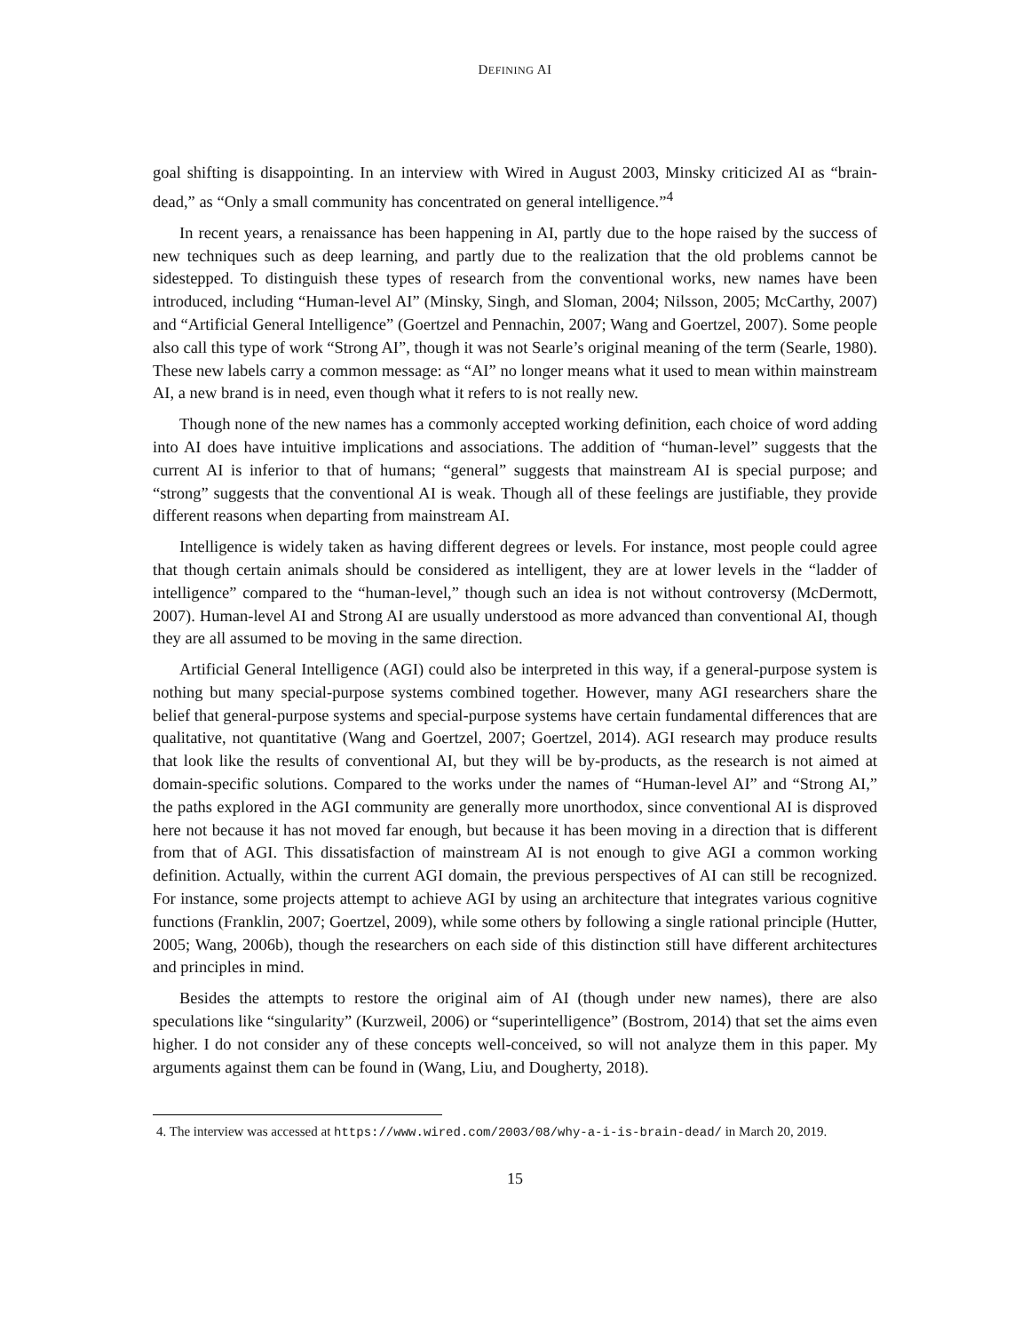DEFINING AI
goal shifting is disappointing. In an interview with Wired in August 2003, Minsky criticized AI as “brain-dead,” as “Only a small community has concentrated on general intelligence.”<sup>4</sup>
In recent years, a renaissance has been happening in AI, partly due to the hope raised by the success of new techniques such as deep learning, and partly due to the realization that the old problems cannot be sidestepped. To distinguish these types of research from the conventional works, new names have been introduced, including “Human-level AI” (Minsky, Singh, and Sloman, 2004; Nilsson, 2005; McCarthy, 2007) and “Artificial General Intelligence” (Goertzel and Pennachin, 2007; Wang and Goertzel, 2007). Some people also call this type of work “Strong AI”, though it was not Searle’s original meaning of the term (Searle, 1980). These new labels carry a common message: as “AI” no longer means what it used to mean within mainstream AI, a new brand is in need, even though what it refers to is not really new.
Though none of the new names has a commonly accepted working definition, each choice of word adding into AI does have intuitive implications and associations. The addition of “human-level” suggests that the current AI is inferior to that of humans; “general” suggests that mainstream AI is special purpose; and “strong” suggests that the conventional AI is weak. Though all of these feelings are justifiable, they provide different reasons when departing from mainstream AI.
Intelligence is widely taken as having different degrees or levels. For instance, most people could agree that though certain animals should be considered as intelligent, they are at lower levels in the “ladder of intelligence” compared to the “human-level,” though such an idea is not without controversy (McDermott, 2007). Human-level AI and Strong AI are usually understood as more advanced than conventional AI, though they are all assumed to be moving in the same direction.
Artificial General Intelligence (AGI) could also be interpreted in this way, if a general-purpose system is nothing but many special-purpose systems combined together. However, many AGI researchers share the belief that general-purpose systems and special-purpose systems have certain fundamental differences that are qualitative, not quantitative (Wang and Goertzel, 2007; Goertzel, 2014). AGI research may produce results that look like the results of conventional AI, but they will be by-products, as the research is not aimed at domain-specific solutions. Compared to the works under the names of “Human-level AI” and “Strong AI,” the paths explored in the AGI community are generally more unorthodox, since conventional AI is disproved here not because it has not moved far enough, but because it has been moving in a direction that is different from that of AGI. This dissatisfaction of mainstream AI is not enough to give AGI a common working definition. Actually, within the current AGI domain, the previous perspectives of AI can still be recognized. For instance, some projects attempt to achieve AGI by using an architecture that integrates various cognitive functions (Franklin, 2007; Goertzel, 2009), while some others by following a single rational principle (Hutter, 2005; Wang, 2006b), though the researchers on each side of this distinction still have different architectures and principles in mind.
Besides the attempts to restore the original aim of AI (though under new names), there are also speculations like “singularity” (Kurzweil, 2006) or “superintelligence” (Bostrom, 2014) that set the aims even higher. I do not consider any of these concepts well-conceived, so will not analyze them in this paper. My arguments against them can be found in (Wang, Liu, and Dougherty, 2018).
4. The interview was accessed at https://www.wired.com/2003/08/why-a-i-is-brain-dead/ in March 20, 2019.
15